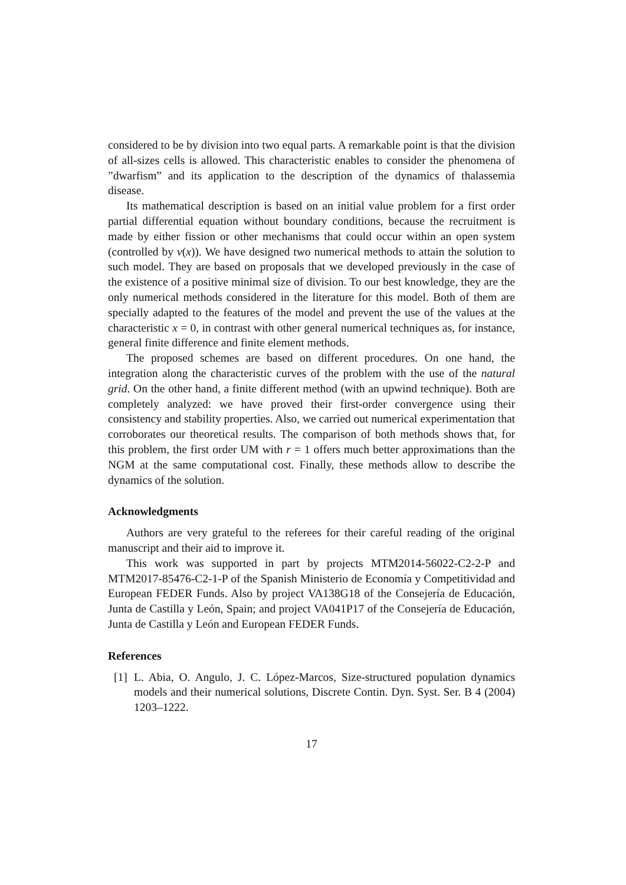considered to be by division into two equal parts. A remarkable point is that the division of all-sizes cells is allowed. This characteristic enables to consider the phenomena of ”dwarfism” and its application to the description of the dynamics of thalassemia disease.
Its mathematical description is based on an initial value problem for a first order partial differential equation without boundary conditions, because the recruitment is made by either fission or other mechanisms that could occur within an open system (controlled by ν(x)). We have designed two numerical methods to attain the solution to such model. They are based on proposals that we developed previously in the case of the existence of a positive minimal size of division. To our best knowledge, they are the only numerical methods considered in the literature for this model. Both of them are specially adapted to the features of the model and prevent the use of the values at the characteristic x = 0, in contrast with other general numerical techniques as, for instance, general finite difference and finite element methods.
The proposed schemes are based on different procedures. On one hand, the integration along the characteristic curves of the problem with the use of the natural grid. On the other hand, a finite different method (with an upwind technique). Both are completely analyzed: we have proved their first-order convergence using their consistency and stability properties. Also, we carried out numerical experimentation that corroborates our theoretical results. The comparison of both methods shows that, for this problem, the first order UM with r = 1 offers much better approximations than the NGM at the same computational cost. Finally, these methods allow to describe the dynamics of the solution.
Acknowledgments
Authors are very grateful to the referees for their careful reading of the original manuscript and their aid to improve it.
This work was supported in part by projects MTM2014-56022-C2-2-P and MTM2017-85476-C2-1-P of the Spanish Ministerio de Economía y Competitividad and European FEDER Funds. Also by project VA138G18 of the Consejería de Educación, Junta de Castilla y León, Spain; and project VA041P17 of the Consejería de Educación, Junta de Castilla y León and European FEDER Funds.
References
[1]
L. Abia, O. Angulo, J. C. López-Marcos, Size-structured population dynamics models and their numerical solutions, Discrete Contin. Dyn. Syst. Ser. B 4 (2004) 1203–1222.
17